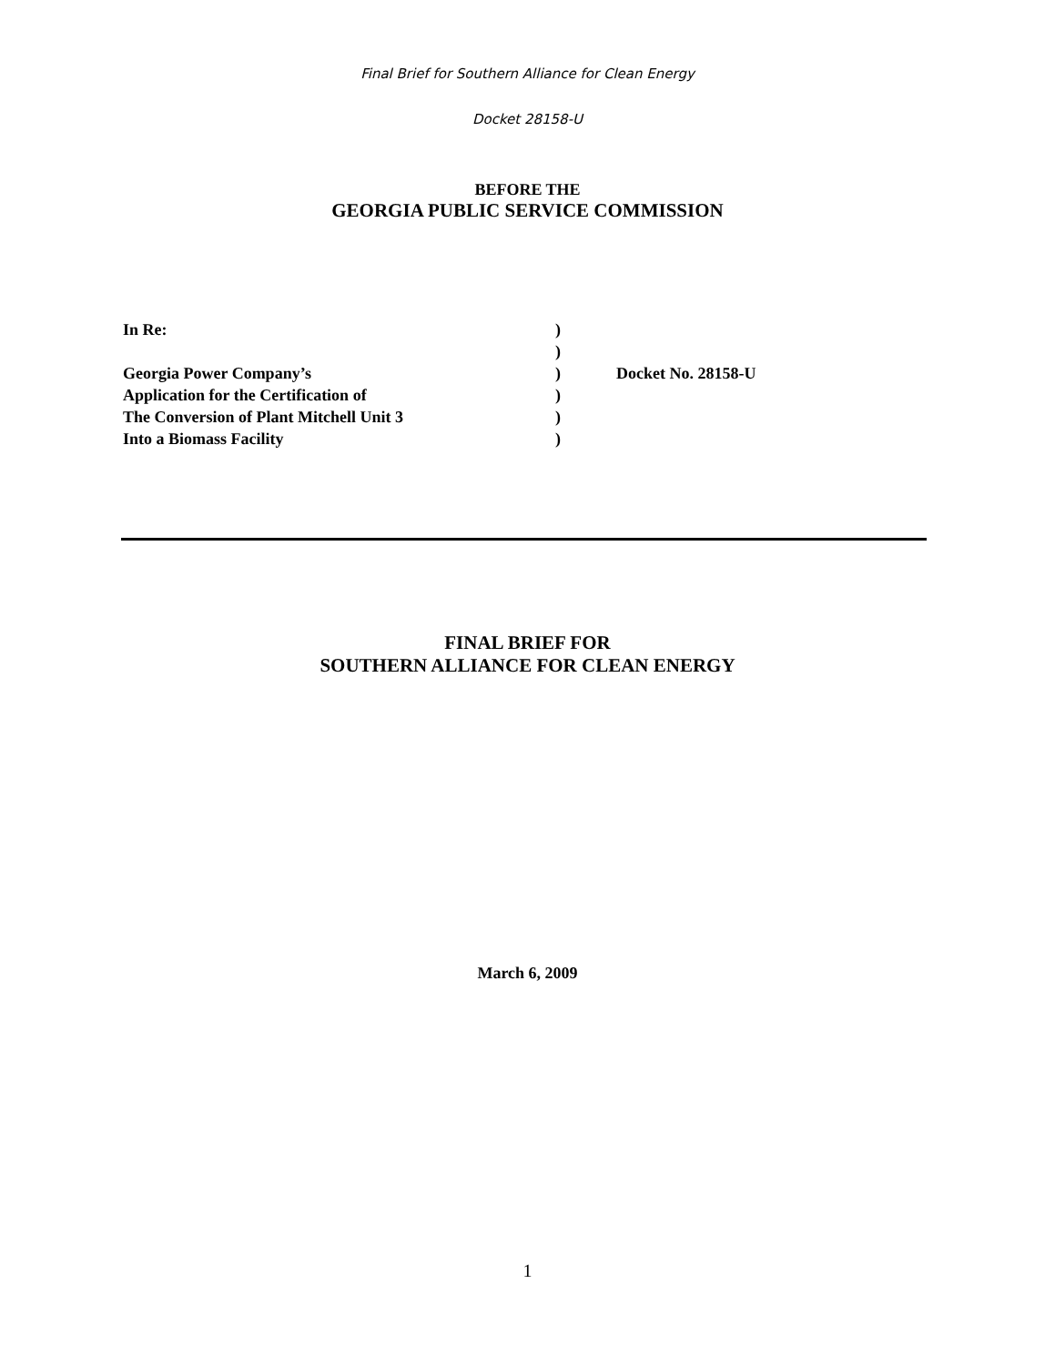Final Brief for Southern Alliance for Clean Energy
Docket 28158-U
BEFORE THE
GEORGIA PUBLIC SERVICE COMMISSION
| In Re: | ) | |
| | ) | |
| Georgia Power Company’s | ) | Docket No. 28158-U |
| Application for the Certification of | ) | |
| The Conversion of Plant Mitchell Unit 3 | ) | |
| Into a Biomass Facility | ) | |
FINAL BRIEF FOR
SOUTHERN ALLIANCE FOR CLEAN ENERGY
March 6, 2009
1